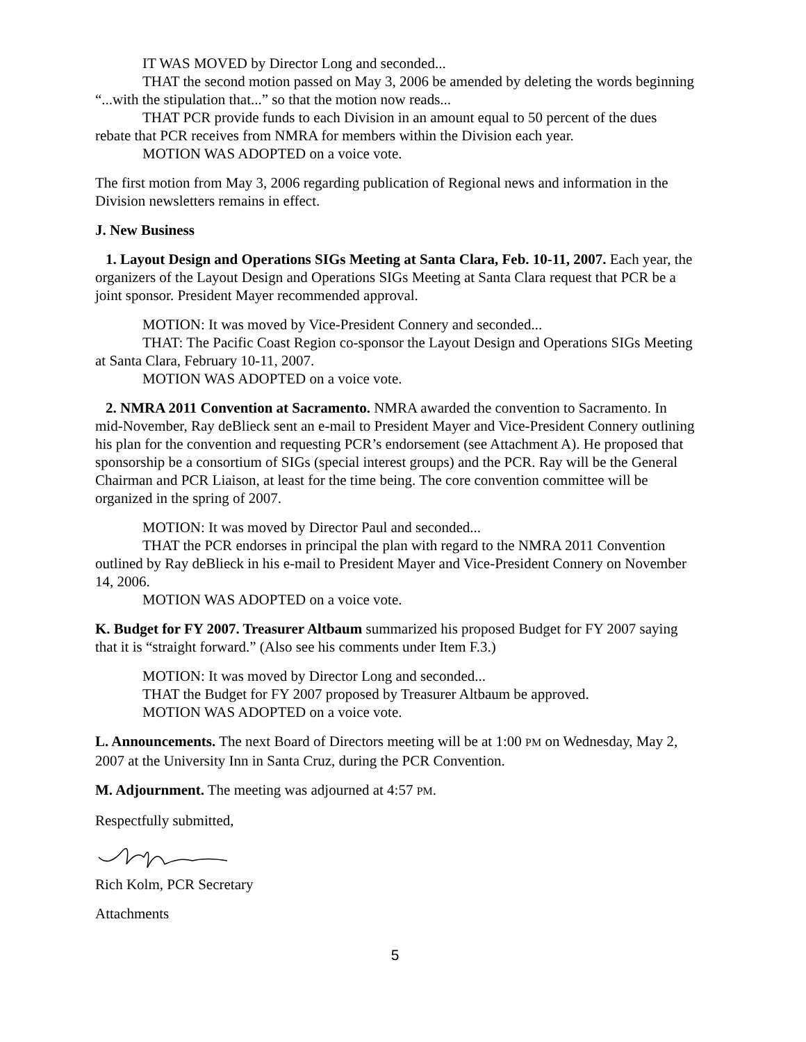IT WAS MOVED by Director Long and seconded...
THAT the second motion passed on May 3, 2006 be amended by deleting the words beginning “...with the stipulation that...” so that the motion now reads...
THAT PCR provide funds to each Division in an amount equal to 50 percent of the dues rebate that PCR receives from NMRA for members within the Division each year.
MOTION WAS ADOPTED on a voice vote.
The first motion from May 3, 2006 regarding publication of Regional news and information in the Division newsletters remains in effect.
J. New Business
1. Layout Design and Operations SIGs Meeting at Santa Clara, Feb. 10-11, 2007. Each year, the organizers of the Layout Design and Operations SIGs Meeting at Santa Clara request that PCR be a joint sponsor. President Mayer recommended approval.
MOTION: It was moved by Vice-President Connery and seconded...
THAT: The Pacific Coast Region co-sponsor the Layout Design and Operations SIGs Meeting at Santa Clara, February 10-11, 2007.
MOTION WAS ADOPTED on a voice vote.
2. NMRA 2011 Convention at Sacramento. NMRA awarded the convention to Sacramento. In mid-November, Ray deBlieck sent an e-mail to President Mayer and Vice-President Connery outlining his plan for the convention and requesting PCR’s endorsement (see Attachment A). He proposed that sponsorship be a consortium of SIGs (special interest groups) and the PCR. Ray will be the General Chairman and PCR Liaison, at least for the time being. The core convention committee will be organized in the spring of 2007.
MOTION: It was moved by Director Paul and seconded...
THAT the PCR endorses in principal the plan with regard to the NMRA 2011 Convention outlined by Ray deBlieck in his e-mail to President Mayer and Vice-President Connery on November 14, 2006.
MOTION WAS ADOPTED on a voice vote.
K. Budget for FY 2007. Treasurer Altbaum summarized his proposed Budget for FY 2007 saying that it is “straight forward.” (Also see his comments under Item F.3.)
MOTION: It was moved by Director Long and seconded...
THAT the Budget for FY 2007 proposed by Treasurer Altbaum be approved.
MOTION WAS ADOPTED on a voice vote.
L. Announcements. The next Board of Directors meeting will be at 1:00 PM on Wednesday, May 2, 2007 at the University Inn in Santa Cruz, during the PCR Convention.
M. Adjournment. The meeting was adjourned at 4:57 PM.
Respectfully submitted,
Rich Kolm, PCR Secretary
Attachments
5